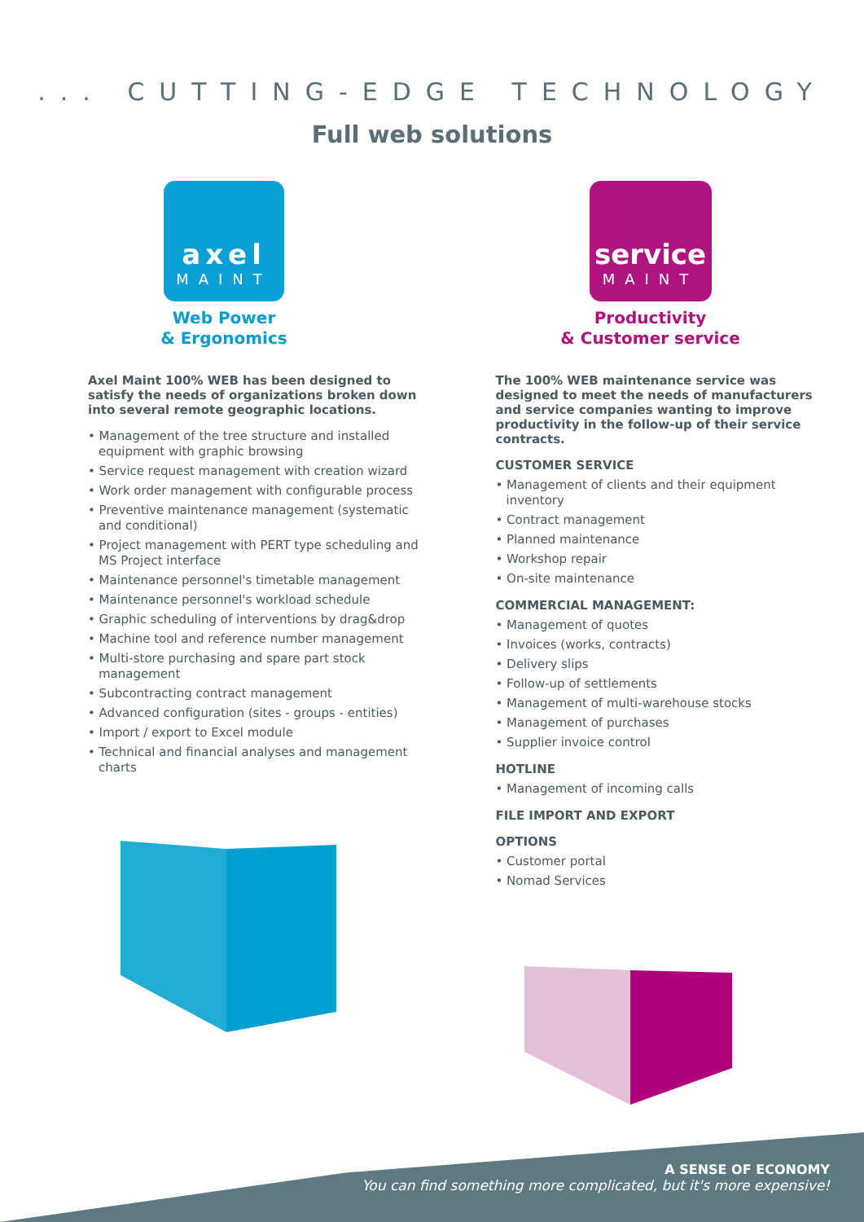... CUTTING-EDGE TECHNOLOGY
Full web solutions
axel
MAINT
Web Power
& Ergonomics
Axel Maint 100% WEB has been designed to satisfy the needs of organizations broken down into several remote geographic locations.
• Management of the tree structure and installed equipment with graphic browsing
• Service request management with creation wizard
• Work order management with configurable process
• Preventive maintenance management (systematic and conditional)
• Project management with PERT type scheduling and MS Project interface
• Maintenance personnel's timetable management
• Maintenance personnel's workload schedule
• Graphic scheduling of interventions by drag&drop
• Machine tool and reference number management
• Multi-store purchasing and spare part stock management
• Subcontracting contract management
• Advanced configuration (sites - groups - entities)
• Import / export to Excel module
• Technical and financial analyses and management charts
service
MAINT
Productivity
& Customer service
The 100% WEB maintenance service was designed to meet the needs of manufacturers and service companies wanting to improve productivity in the follow-up of their service contracts.
CUSTOMER SERVICE
• Management of clients and their equipment inventory
• Contract management
• Planned maintenance
• Workshop repair
• On-site maintenance
COMMERCIAL MANAGEMENT:
• Management of quotes
• Invoices (works, contracts)
• Delivery slips
• Follow-up of settlements
• Management of multi-warehouse stocks
• Management of purchases
• Supplier invoice control
HOTLINE
• Management of incoming calls
FILE IMPORT AND EXPORT
OPTIONS
• Customer portal
• Nomad Services
A SENSE OF ECONOMY
You can find something more complicated, but it's more expensive!